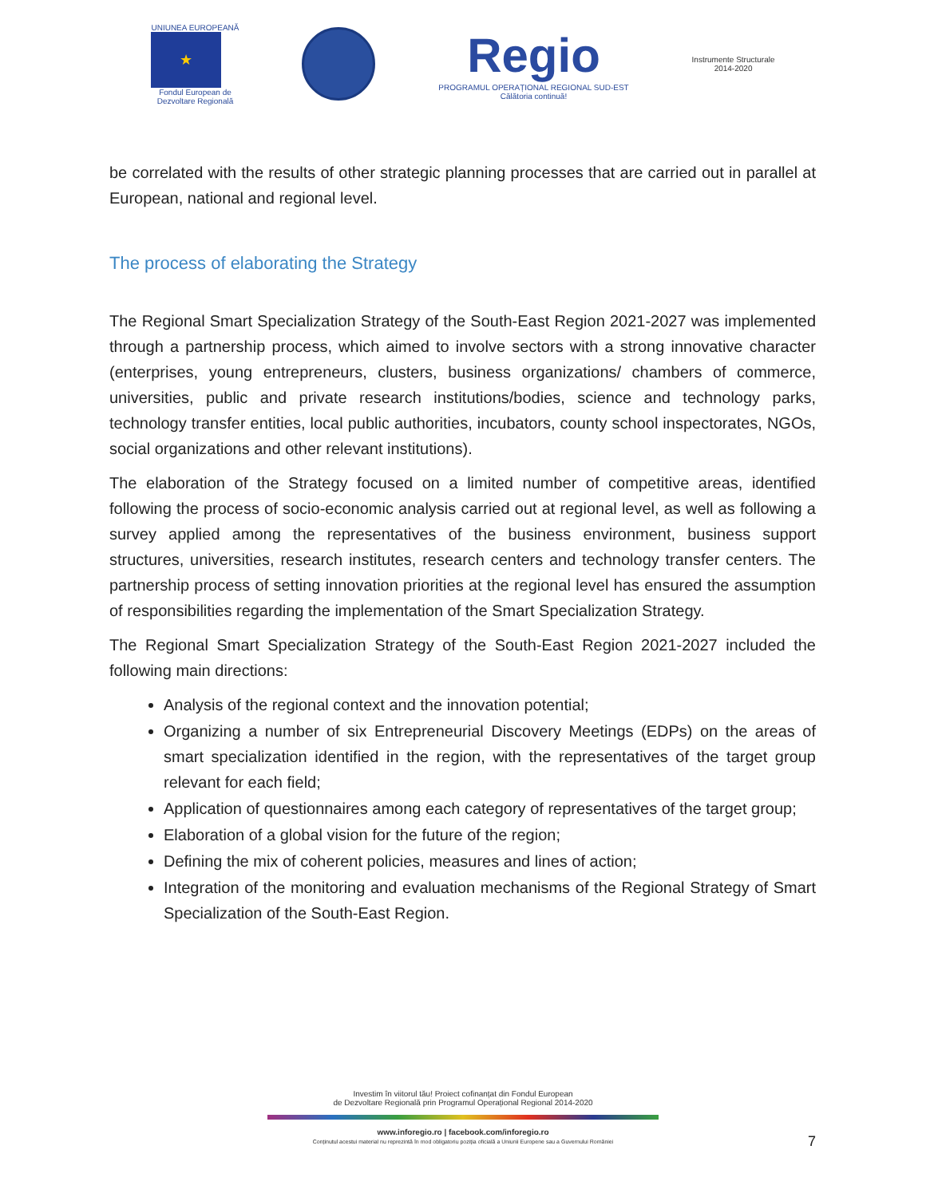UNIUNEA EUROPEANĂ
★
Fondul European de
Dezvoltare Regională
Regio
PROGRAMUL OPERAȚIONAL REGIONAL SUD-EST
Călătoria continuă!
Instrumente Structurale
2014-2020
be correlated with the results of other strategic planning processes that are carried out in parallel at European, national and regional level.
The process of elaborating the Strategy
The Regional Smart Specialization Strategy of the South-East Region 2021-2027 was implemented through a partnership process, which aimed to involve sectors with a strong innovative character (enterprises, young entrepreneurs, clusters, business organizations/ chambers of commerce, universities, public and private research institutions/bodies, science and technology parks, technology transfer entities, local public authorities, incubators, county school inspectorates, NGOs, social organizations and other relevant institutions).
The elaboration of the Strategy focused on a limited number of competitive areas, identified following the process of socio-economic analysis carried out at regional level, as well as following a survey applied among the representatives of the business environment, business support structures, universities, research institutes, research centers and technology transfer centers. The partnership process of setting innovation priorities at the regional level has ensured the assumption of responsibilities regarding the implementation of the Smart Specialization Strategy.
The Regional Smart Specialization Strategy of the South-East Region 2021-2027 included the following main directions:
Analysis of the regional context and the innovation potential;
Organizing a number of six Entrepreneurial Discovery Meetings (EDPs) on the areas of smart specialization identified in the region, with the representatives of the target group relevant for each field;
Application of questionnaires among each category of representatives of the target group;
Elaboration of a global vision for the future of the region;
Defining the mix of coherent policies, measures and lines of action;
Integration of the monitoring and evaluation mechanisms of the Regional Strategy of Smart Specialization of the South-East Region.
Investim în viitorul tău! Proiect cofinanțat din Fondul European
de Dezvoltare Regională prin Programul Operațional Regional 2014-2020
www.inforegio.ro | facebook.com/inforegio.ro
Conținutul acestui material nu reprezintă în mod obligatoriu poziția oficială a Uniunii Europene sau a Guvernului României
7